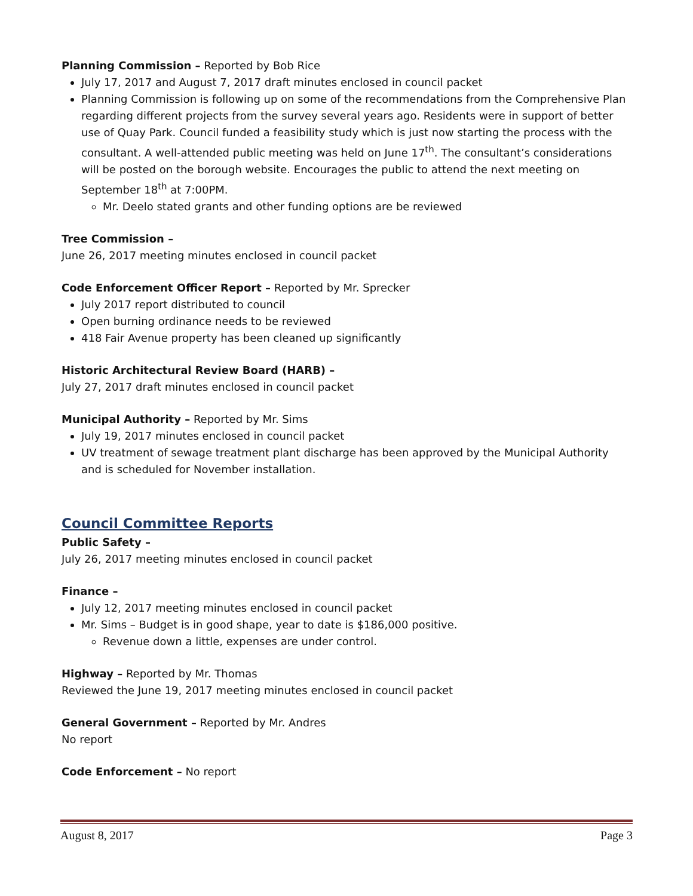Planning Commission – Reported by Bob Rice
July 17, 2017 and August 7, 2017 draft minutes enclosed in council packet
Planning Commission is following up on some of the recommendations from the Comprehensive Plan regarding different projects from the survey several years ago. Residents were in support of better use of Quay Park. Council funded a feasibility study which is just now starting the process with the consultant. A well-attended public meeting was held on June 17<sup>th</sup>. The consultant’s considerations will be posted on the borough website. Encourages the public to attend the next meeting on September 18<sup>th</sup> at 7:00PM.
Mr. Deelo stated grants and other funding options are be reviewed
Tree Commission –
June 26, 2017 meeting minutes enclosed in council packet
Code Enforcement Officer Report – Reported by Mr. Sprecker
July 2017 report distributed to council
Open burning ordinance needs to be reviewed
418 Fair Avenue property has been cleaned up significantly
Historic Architectural Review Board (HARB) –
July 27, 2017 draft minutes enclosed in council packet
Municipal Authority – Reported by Mr. Sims
July 19, 2017 minutes enclosed in council packet
UV treatment of sewage treatment plant discharge has been approved by the Municipal Authority and is scheduled for November installation.
Council Committee Reports
Public Safety –
July 26, 2017 meeting minutes enclosed in council packet
Finance –
July 12, 2017 meeting minutes enclosed in council packet
Mr. Sims – Budget is in good shape, year to date is $186,000 positive.
Revenue down a little, expenses are under control.
Highway – Reported by Mr. Thomas
Reviewed the June 19, 2017 meeting minutes enclosed in council packet
General Government – Reported by Mr. Andres
No report
Code Enforcement – No report
August 8, 2017 Page 3